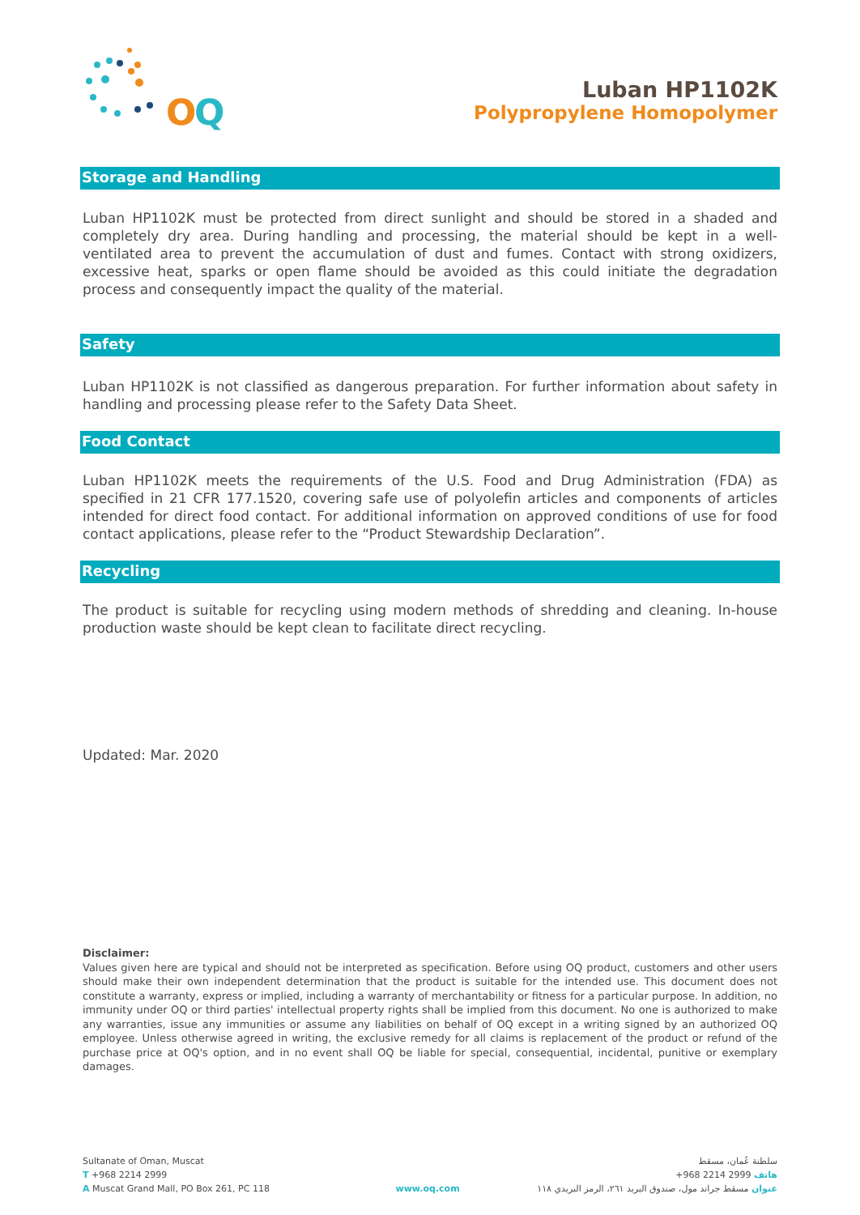O
Q
Luban HP1102K
Polypropylene Homopolymer
Storage and Handling
Luban HP1102K must be protected from direct sunlight and should be stored in a shaded and completely dry area. During handling and processing, the material should be kept in a well-ventilated area to prevent the accumulation of dust and fumes. Contact with strong oxidizers, excessive heat, sparks or open flame should be avoided as this could initiate the degradation process and consequently impact the quality of the material.
Safety
Luban HP1102K is not classified as dangerous preparation. For further information about safety in handling and processing please refer to the Safety Data Sheet.
Food Contact
Luban HP1102K meets the requirements of the U.S. Food and Drug Administration (FDA) as specified in 21 CFR 177.1520, covering safe use of polyolefin articles and components of articles intended for direct food contact. For additional information on approved conditions of use for food contact applications, please refer to the “Product Stewardship Declaration”.
Recycling
The product is suitable for recycling using modern methods of shredding and cleaning. In-house production waste should be kept clean to facilitate direct recycling.
Updated: Mar. 2020
Disclaimer:
Values given here are typical and should not be interpreted as specification. Before using OQ product, customers and other users should make their own independent determination that the product is suitable for the intended use. This document does not constitute a warranty, express or implied, including a warranty of merchantability or fitness for a particular purpose. In addition, no immunity under OQ or third parties' intellectual property rights shall be implied from this document. No one is authorized to make any warranties, issue any immunities or assume any liabilities on behalf of OQ except in a writing signed by an authorized OQ employee. Unless otherwise agreed in writing, the exclusive remedy for all claims is replacement of the product or refund of the purchase price at OQ's option, and in no event shall OQ be liable for special, consequential, incidental, punitive or exemplary damages.
Sultanate of Oman, Muscat
T +968 2214 2999
A Muscat Grand Mall, PO Box 261, PC 118
www.oq.com سلطنة عُمان، مسقط
هاتف 2999 2214 968+
عنوان مسقط جراند مول، صندوق البريد ٢٦١، الرمز البريدي ١١٨